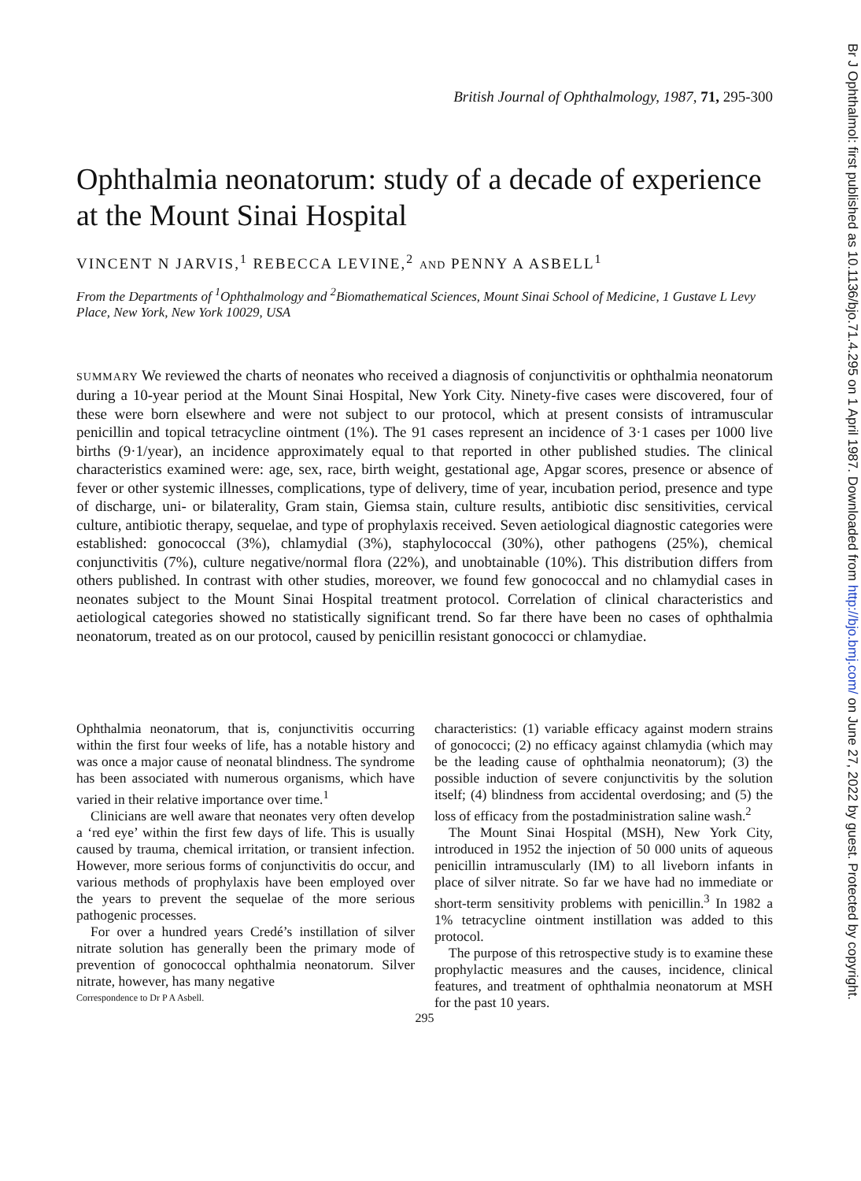British Journal of Ophthalmology, 1987, 71, 295-300
Ophthalmia neonatorum: study of a decade of experience at the Mount Sinai Hospital
VINCENT N JARVIS,<sup>1</sup> REBECCA LEVINE,<sup>2</sup> AND PENNY A ASBELL<sup>1</sup>
From the Departments of <sup>1</sup>Ophthalmology and <sup>2</sup>Biomathematical Sciences, Mount Sinai School of Medicine, 1 Gustave L Levy Place, New York, New York 10029, USA
SUMMARY We reviewed the charts of neonates who received a diagnosis of conjunctivitis or ophthalmia neonatorum during a 10-year period at the Mount Sinai Hospital, New York City. Ninety-five cases were discovered, four of these were born elsewhere and were not subject to our protocol, which at present consists of intramuscular penicillin and topical tetracycline ointment (1%). The 91 cases represent an incidence of 3·1 cases per 1000 live births (9·1/year), an incidence approximately equal to that reported in other published studies. The clinical characteristics examined were: age, sex, race, birth weight, gestational age, Apgar scores, presence or absence of fever or other systemic illnesses, complications, type of delivery, time of year, incubation period, presence and type of discharge, uni- or bilaterality, Gram stain, Giemsa stain, culture results, antibiotic disc sensitivities, cervical culture, antibiotic therapy, sequelae, and type of prophylaxis received. Seven aetiological diagnostic categories were established: gonococcal (3%), chlamydial (3%), staphylococcal (30%), other pathogens (25%), chemical conjunctivitis (7%), culture negative/normal flora (22%), and unobtainable (10%). This distribution differs from others published. In contrast with other studies, moreover, we found few gonococcal and no chlamydial cases in neonates subject to the Mount Sinai Hospital treatment protocol. Correlation of clinical characteristics and aetiological categories showed no statistically significant trend. So far there have been no cases of ophthalmia neonatorum, treated as on our protocol, caused by penicillin resistant gonococci or chlamydiae.
Ophthalmia neonatorum, that is, conjunctivitis occurring within the first four weeks of life, has a notable history and was once a major cause of neonatal blindness. The syndrome has been associated with numerous organisms, which have varied in their relative importance over time.<sup>1</sup>
Clinicians are well aware that neonates very often develop a ‘red eye’ within the first few days of life. This is usually caused by trauma, chemical irritation, or transient infection. However, more serious forms of conjunctivitis do occur, and various methods of prophylaxis have been employed over the years to prevent the sequelae of the more serious pathogenic processes.
For over a hundred years Credé’s instillation of silver nitrate solution has generally been the primary mode of prevention of gonococcal ophthalmia neonatorum. Silver nitrate, however, has many negative
Correspondence to Dr P A Asbell.
characteristics: (1) variable efficacy against modern strains of gonococci; (2) no efficacy against chlamydia (which may be the leading cause of ophthalmia neonatorum); (3) the possible induction of severe conjunctivitis by the solution itself; (4) blindness from accidental overdosing; and (5) the loss of efficacy from the postadministration saline wash.<sup>2</sup>
The Mount Sinai Hospital (MSH), New York City, introduced in 1952 the injection of 50 000 units of aqueous penicillin intramuscularly (IM) to all liveborn infants in place of silver nitrate. So far we have had no immediate or short-term sensitivity problems with penicillin.<sup>3</sup> In 1982 a 1% tetracycline ointment instillation was added to this protocol.
The purpose of this retrospective study is to examine these prophylactic measures and the causes, incidence, clinical features, and treatment of ophthalmia neonatorum at MSH for the past 10 years.
295
Br J Ophthalmol: first published as 10.1136/bjo.71.4.295 on 1 April 1987. Downloaded from http://bjo.bmj.com/ on June 27, 2022 by guest. Protected by copyright.